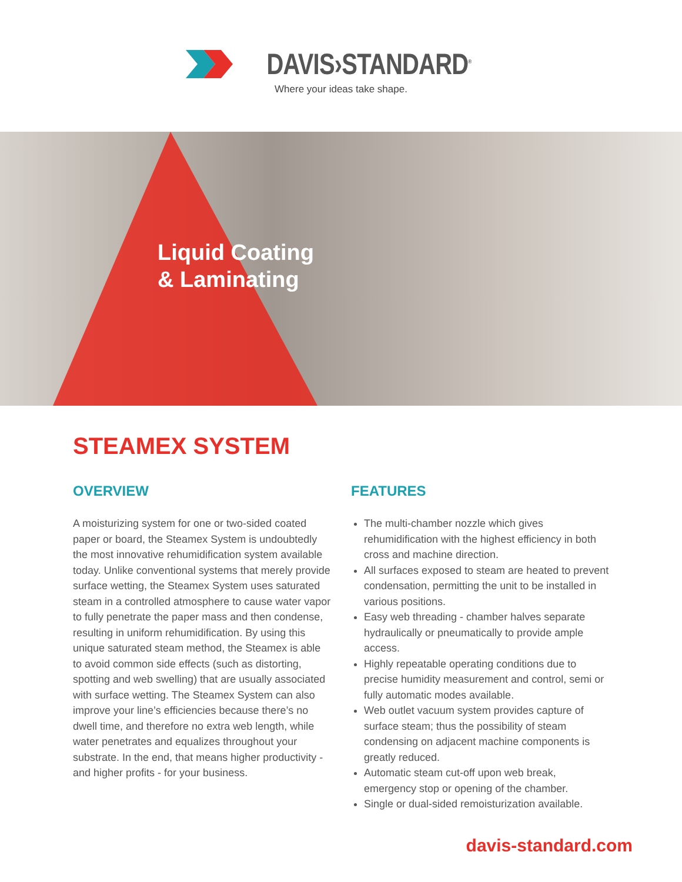DAVIS›STANDARD<sup>®</sup>
Where your ideas take shape.
Liquid Coating
& Laminating
STEAMEX SYSTEM
OVERVIEW
A moisturizing system for one or two-sided coated paper or board, the Steamex System is undoubtedly the most innovative rehumidification system available today. Unlike conventional systems that merely provide surface wetting, the Steamex System uses saturated steam in a controlled atmosphere to cause water vapor to fully penetrate the paper mass and then condense, resulting in uniform rehumidification. By using this unique saturated steam method, the Steamex is able to avoid common side effects (such as distorting, spotting and web swelling) that are usually associated with surface wetting. The Steamex System can also improve your line’s efficiencies because there’s no dwell time, and therefore no extra web length, while water penetrates and equalizes throughout your substrate. In the end, that means higher productivity - and higher profits - for your business.
FEATURES
The multi-chamber nozzle which gives rehumidification with the highest efficiency in both cross and machine direction.
All surfaces exposed to steam are heated to prevent condensation, permitting the unit to be installed in various positions.
Easy web threading - chamber halves separate hydraulically or pneumatically to provide ample access.
Highly repeatable operating conditions due to precise humidity measurement and control, semi or fully automatic modes available.
Web outlet vacuum system provides capture of surface steam; thus the possibility of steam condensing on adjacent machine components is greatly reduced.
Automatic steam cut-off upon web break, emergency stop or opening of the chamber.
Single or dual-sided remoisturization available.
davis-standard.com